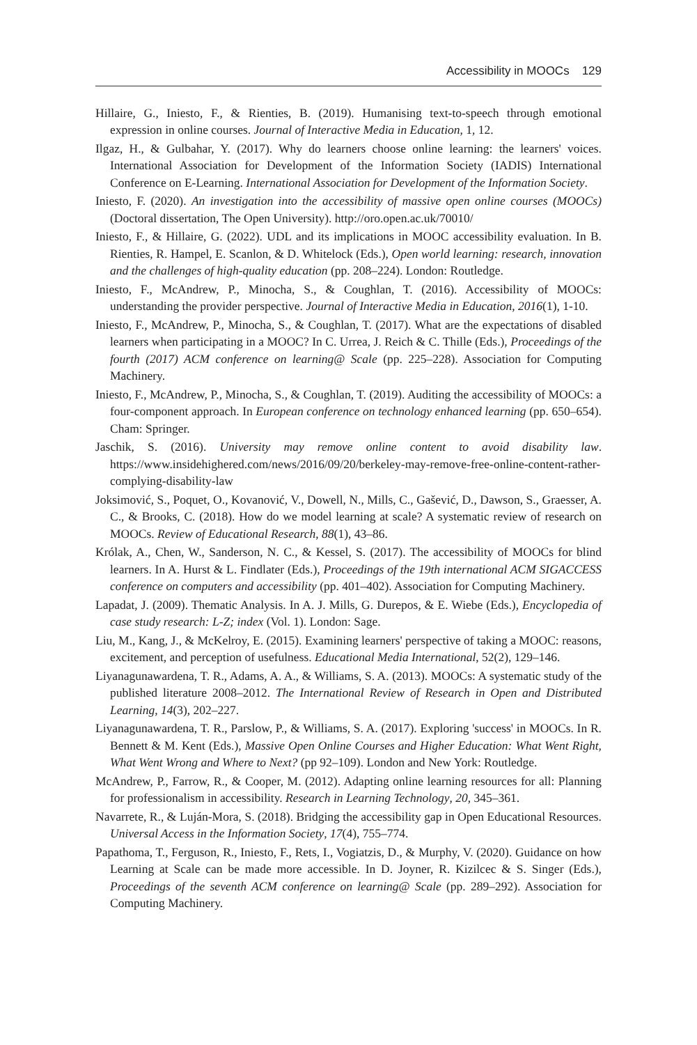Accessibility in MOOCs 129
Hillaire, G., Iniesto, F., & Rienties, B. (2019). Humanising text-to-speech through emotional expression in online courses. Journal of Interactive Media in Education, 1, 12.
Ilgaz, H., & Gulbahar, Y. (2017). Why do learners choose online learning: the learners' voices. International Association for Development of the Information Society (IADIS) International Conference on E-Learning. International Association for Development of the Information Society.
Iniesto, F. (2020). An investigation into the accessibility of massive open online courses (MOOCs) (Doctoral dissertation, The Open University). http://oro.open.ac.uk/70010/
Iniesto, F., & Hillaire, G. (2022). UDL and its implications in MOOC accessibility evaluation. In B. Rienties, R. Hampel, E. Scanlon, & D. Whitelock (Eds.), Open world learning: research, innovation and the challenges of high-quality education (pp. 208–224). London: Routledge.
Iniesto, F., McAndrew, P., Minocha, S., & Coughlan, T. (2016). Accessibility of MOOCs: understanding the provider perspective. Journal of Interactive Media in Education, 2016(1), 1-10.
Iniesto, F., McAndrew, P., Minocha, S., & Coughlan, T. (2017). What are the expectations of disabled learners when participating in a MOOC? In C. Urrea, J. Reich & C. Thille (Eds.), Proceedings of the fourth (2017) ACM conference on learning@ Scale (pp. 225–228). Association for Computing Machinery.
Iniesto, F., McAndrew, P., Minocha, S., & Coughlan, T. (2019). Auditing the accessibility of MOOCs: a four-component approach. In European conference on technology enhanced learning (pp. 650–654). Cham: Springer.
Jaschik, S. (2016). University may remove online content to avoid disability law. https://www.insidehighered.com/news/2016/09/20/berkeley-may-remove-free-online-content-rather-complying-disability-law
Joksimović, S., Poquet, O., Kovanović, V., Dowell, N., Mills, C., Gašević, D., Dawson, S., Graesser, A. C., & Brooks, C. (2018). How do we model learning at scale? A systematic review of research on MOOCs. Review of Educational Research, 88(1), 43–86.
Królak, A., Chen, W., Sanderson, N. C., & Kessel, S. (2017). The accessibility of MOOCs for blind learners. In A. Hurst & L. Findlater (Eds.), Proceedings of the 19th international ACM SIGACCESS conference on computers and accessibility (pp. 401–402). Association for Computing Machinery.
Lapadat, J. (2009). Thematic Analysis. In A. J. Mills, G. Durepos, & E. Wiebe (Eds.), Encyclopedia of case study research: L-Z; index (Vol. 1). London: Sage.
Liu, M., Kang, J., & McKelroy, E. (2015). Examining learners' perspective of taking a MOOC: reasons, excitement, and perception of usefulness. Educational Media International, 52(2), 129–146.
Liyanagunawardena, T. R., Adams, A. A., & Williams, S. A. (2013). MOOCs: A systematic study of the published literature 2008–2012. The International Review of Research in Open and Distributed Learning, 14(3), 202–227.
Liyanagunawardena, T. R., Parslow, P., & Williams, S. A. (2017). Exploring 'success' in MOOCs. In R. Bennett & M. Kent (Eds.), Massive Open Online Courses and Higher Education: What Went Right, What Went Wrong and Where to Next? (pp 92–109). London and New York: Routledge.
McAndrew, P., Farrow, R., & Cooper, M. (2012). Adapting online learning resources for all: Planning for professionalism in accessibility. Research in Learning Technology, 20, 345–361.
Navarrete, R., & Luján-Mora, S. (2018). Bridging the accessibility gap in Open Educational Resources. Universal Access in the Information Society, 17(4), 755–774.
Papathoma, T., Ferguson, R., Iniesto, F., Rets, I., Vogiatzis, D., & Murphy, V. (2020). Guidance on how Learning at Scale can be made more accessible. In D. Joyner, R. Kizilcec & S. Singer (Eds.), Proceedings of the seventh ACM conference on learning@ Scale (pp. 289–292). Association for Computing Machinery.